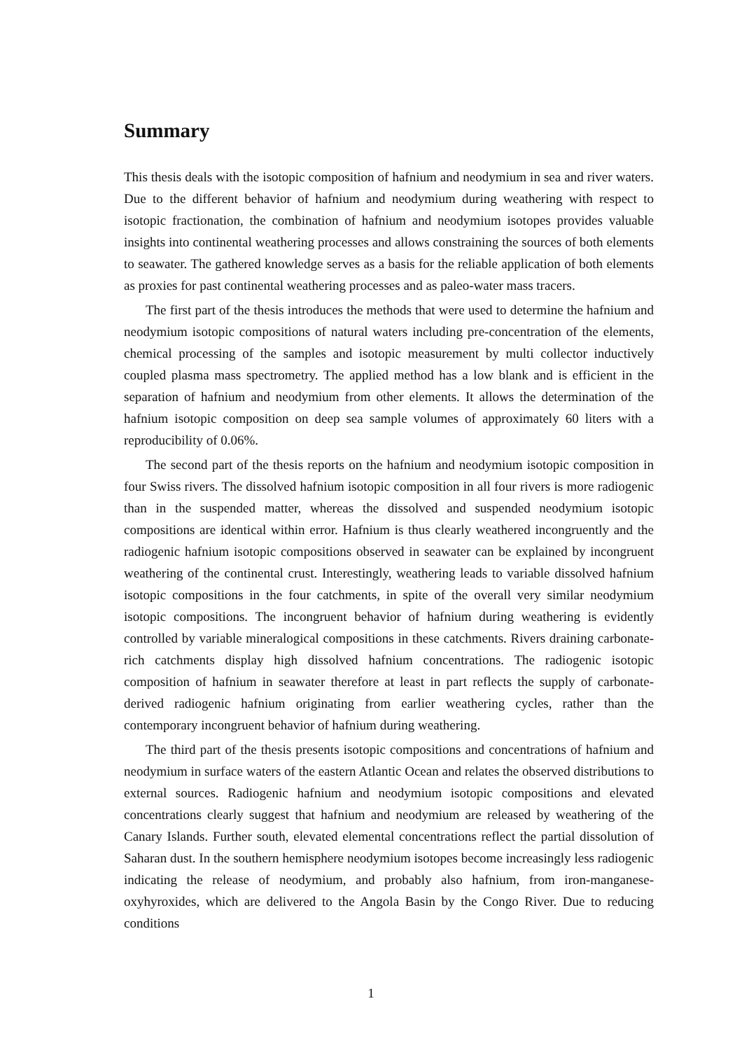Summary
This thesis deals with the isotopic composition of hafnium and neodymium in sea and river waters. Due to the different behavior of hafnium and neodymium during weathering with respect to isotopic fractionation, the combination of hafnium and neodymium isotopes provides valuable insights into continental weathering processes and allows constraining the sources of both elements to seawater. The gathered knowledge serves as a basis for the reliable application of both elements as proxies for past continental weathering processes and as paleo-water mass tracers.
The first part of the thesis introduces the methods that were used to determine the hafnium and neodymium isotopic compositions of natural waters including pre-concentration of the elements, chemical processing of the samples and isotopic measurement by multi collector inductively coupled plasma mass spectrometry. The applied method has a low blank and is efficient in the separation of hafnium and neodymium from other elements. It allows the determination of the hafnium isotopic composition on deep sea sample volumes of approximately 60 liters with a reproducibility of 0.06%.
The second part of the thesis reports on the hafnium and neodymium isotopic composition in four Swiss rivers. The dissolved hafnium isotopic composition in all four rivers is more radiogenic than in the suspended matter, whereas the dissolved and suspended neodymium isotopic compositions are identical within error. Hafnium is thus clearly weathered incongruently and the radiogenic hafnium isotopic compositions observed in seawater can be explained by incongruent weathering of the continental crust. Interestingly, weathering leads to variable dissolved hafnium isotopic compositions in the four catchments, in spite of the overall very similar neodymium isotopic compositions. The incongruent behavior of hafnium during weathering is evidently controlled by variable mineralogical compositions in these catchments. Rivers draining carbonate-rich catchments display high dissolved hafnium concentrations. The radiogenic isotopic composition of hafnium in seawater therefore at least in part reflects the supply of carbonate-derived radiogenic hafnium originating from earlier weathering cycles, rather than the contemporary incongruent behavior of hafnium during weathering.
The third part of the thesis presents isotopic compositions and concentrations of hafnium and neodymium in surface waters of the eastern Atlantic Ocean and relates the observed distributions to external sources. Radiogenic hafnium and neodymium isotopic compositions and elevated concentrations clearly suggest that hafnium and neodymium are released by weathering of the Canary Islands. Further south, elevated elemental concentrations reflect the partial dissolution of Saharan dust. In the southern hemisphere neodymium isotopes become increasingly less radiogenic indicating the release of neodymium, and probably also hafnium, from iron-manganese-oxyhyroxides, which are delivered to the Angola Basin by the Congo River. Due to reducing conditions
1